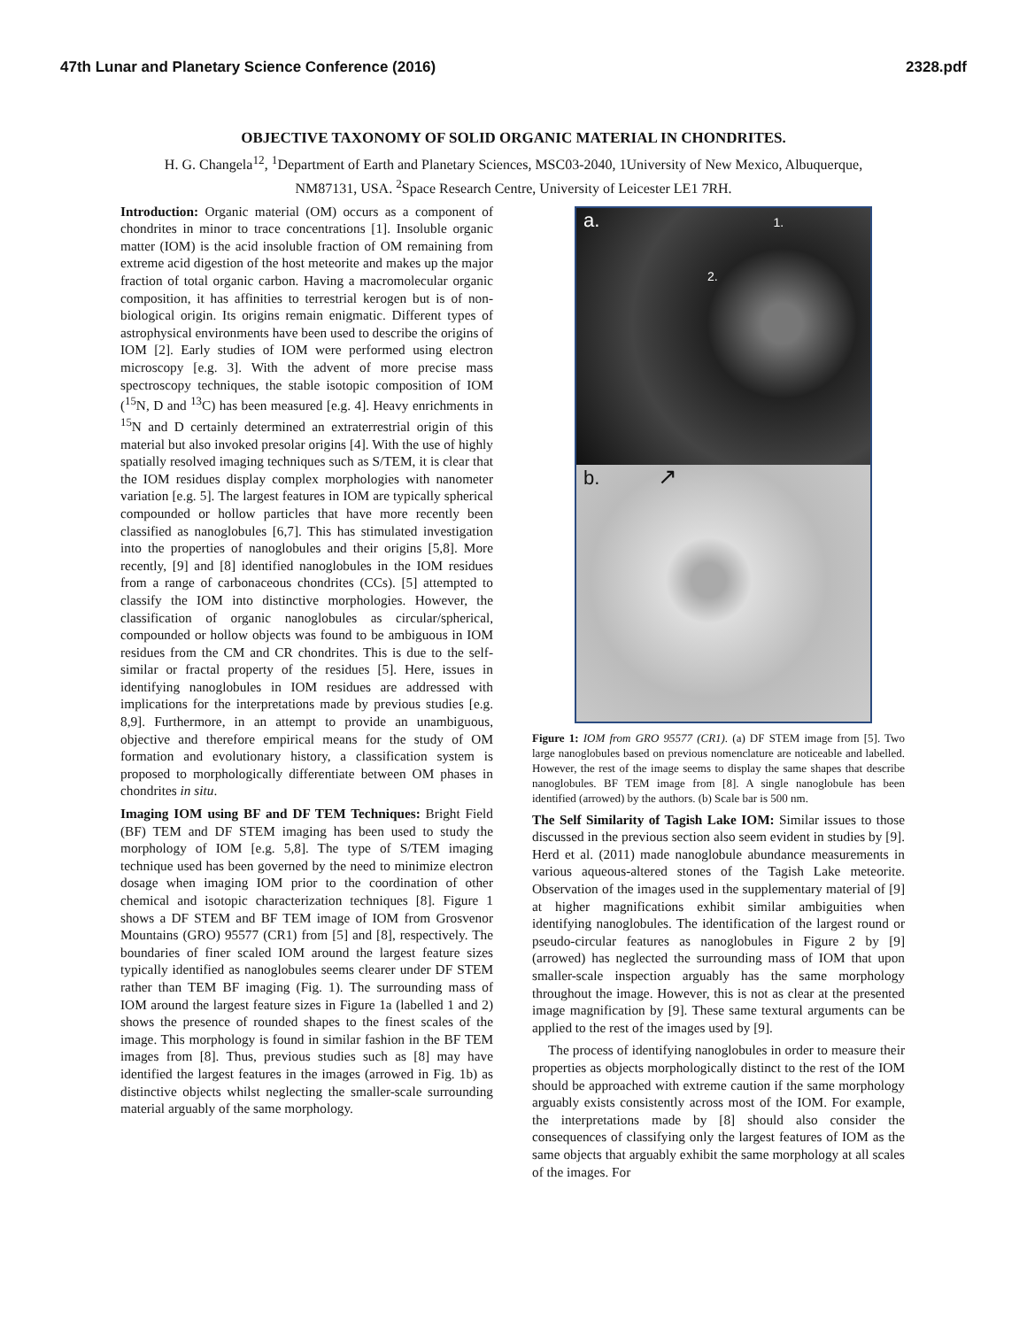47th Lunar and Planetary Science Conference (2016) 2328.pdf
OBJECTIVE TAXONOMY OF SOLID ORGANIC MATERIAL IN CHONDRITES.
H. G. Changela<sup>12</sup>, <sup>1</sup>Department of Earth and Planetary Sciences, MSC03-2040, 1University of New Mexico, Albuquerque, NM87131, USA. <sup>2</sup>Space Research Centre, University of Leicester LE1 7RH.
Introduction: Organic material (OM) occurs as a component of chondrites in minor to trace concentrations [1]. Insoluble organic matter (IOM) is the acid insoluble fraction of OM remaining from extreme acid digestion of the host meteorite and makes up the major fraction of total organic carbon. Having a macromolecular organic composition, it has affinities to terrestrial kerogen but is of non-biological origin. Its origins remain enigmatic. Different types of astrophysical environments have been used to describe the origins of IOM [2]. Early studies of IOM were performed using electron microscopy [e.g. 3]. With the advent of more precise mass spectroscopy techniques, the stable isotopic composition of IOM (<sup>15</sup>N, D and <sup>13</sup>C) has been measured [e.g. 4]. Heavy enrichments in <sup>15</sup>N and D certainly determined an extraterrestrial origin of this material but also invoked presolar origins [4]. With the use of highly spatially resolved imaging techniques such as S/TEM, it is clear that the IOM residues display complex morphologies with nanometer variation [e.g. 5]. The largest features in IOM are typically spherical compounded or hollow particles that have more recently been classified as nanoglobules [6,7]. This has stimulated investigation into the properties of nanoglobules and their origins [5,8]. More recently, [9] and [8] identified nanoglobules in the IOM residues from a range of carbonaceous chondrites (CCs). [5] attempted to classify the IOM into distinctive morphologies. However, the classification of organic nanoglobules as circular/spherical, compounded or hollow objects was found to be ambiguous in IOM residues from the CM and CR chondrites. This is due to the self-similar or fractal property of the residues [5]. Here, issues in identifying nanoglobules in IOM residues are addressed with implications for the interpretations made by previous studies [e.g. 8,9]. Furthermore, in an attempt to provide an unambiguous, objective and therefore empirical means for the study of OM formation and evolutionary history, a classification system is proposed to morphologically differentiate between OM phases in chondrites in situ.
Imaging IOM using BF and DF TEM Techniques: Bright Field (BF) TEM and DF STEM imaging has been used to study the morphology of IOM [e.g. 5,8]. The type of S/TEM imaging technique used has been governed by the need to minimize electron dosage when imaging IOM prior to the coordination of other chemical and isotopic characterization techniques [8]. Figure 1 shows a DF STEM and BF TEM image of IOM from Grosvenor Mountains (GRO) 95577 (CR1) from [5] and [8], respectively. The boundaries of finer scaled IOM around the largest feature sizes typically identified as nanoglobules seems clearer under DF STEM rather than TEM BF imaging (Fig. 1). The surrounding mass of IOM around the largest feature sizes in Figure 1a (labelled 1 and 2) shows the presence of rounded shapes to the finest scales of the image. This morphology is found in similar fashion in the BF TEM images from [8]. Thus, previous studies such as [8] may have identified the largest features in the images (arrowed in Fig. 1b) as distinctive objects whilst neglecting the smaller-scale surrounding material arguably of the same morphology.
a. 1.
2.
b. ↗
Figure 1: IOM from GRO 95577 (CR1). (a) DF STEM image from [5]. Two large nanoglobules based on previous nomenclature are noticeable and labelled. However, the rest of the image seems to display the same shapes that describe nanoglobules. BF TEM image from [8]. A single nanoglobule has been identified (arrowed) by the authors. (b) Scale bar is 500 nm.
The Self Similarity of Tagish Lake IOM: Similar issues to those discussed in the previous section also seem evident in studies by [9]. Herd et al. (2011) made nanoglobule abundance measurements in various aqueous-altered stones of the Tagish Lake meteorite. Observation of the images used in the supplementary material of [9] at higher magnifications exhibit similar ambiguities when identifying nanoglobules. The identification of the largest round or pseudo-circular features as nanoglobules in Figure 2 by [9] (arrowed) has neglected the surrounding mass of IOM that upon smaller-scale inspection arguably has the same morphology throughout the image. However, this is not as clear at the presented image magnification by [9]. These same textural arguments can be applied to the rest of the images used by [9].
The process of identifying nanoglobules in order to measure their properties as objects morphologically distinct to the rest of the IOM should be approached with extreme caution if the same morphology arguably exists consistently across most of the IOM. For example, the interpretations made by [8] should also consider the consequences of classifying only the largest features of IOM as the same objects that arguably exhibit the same morphology at all scales of the images. For